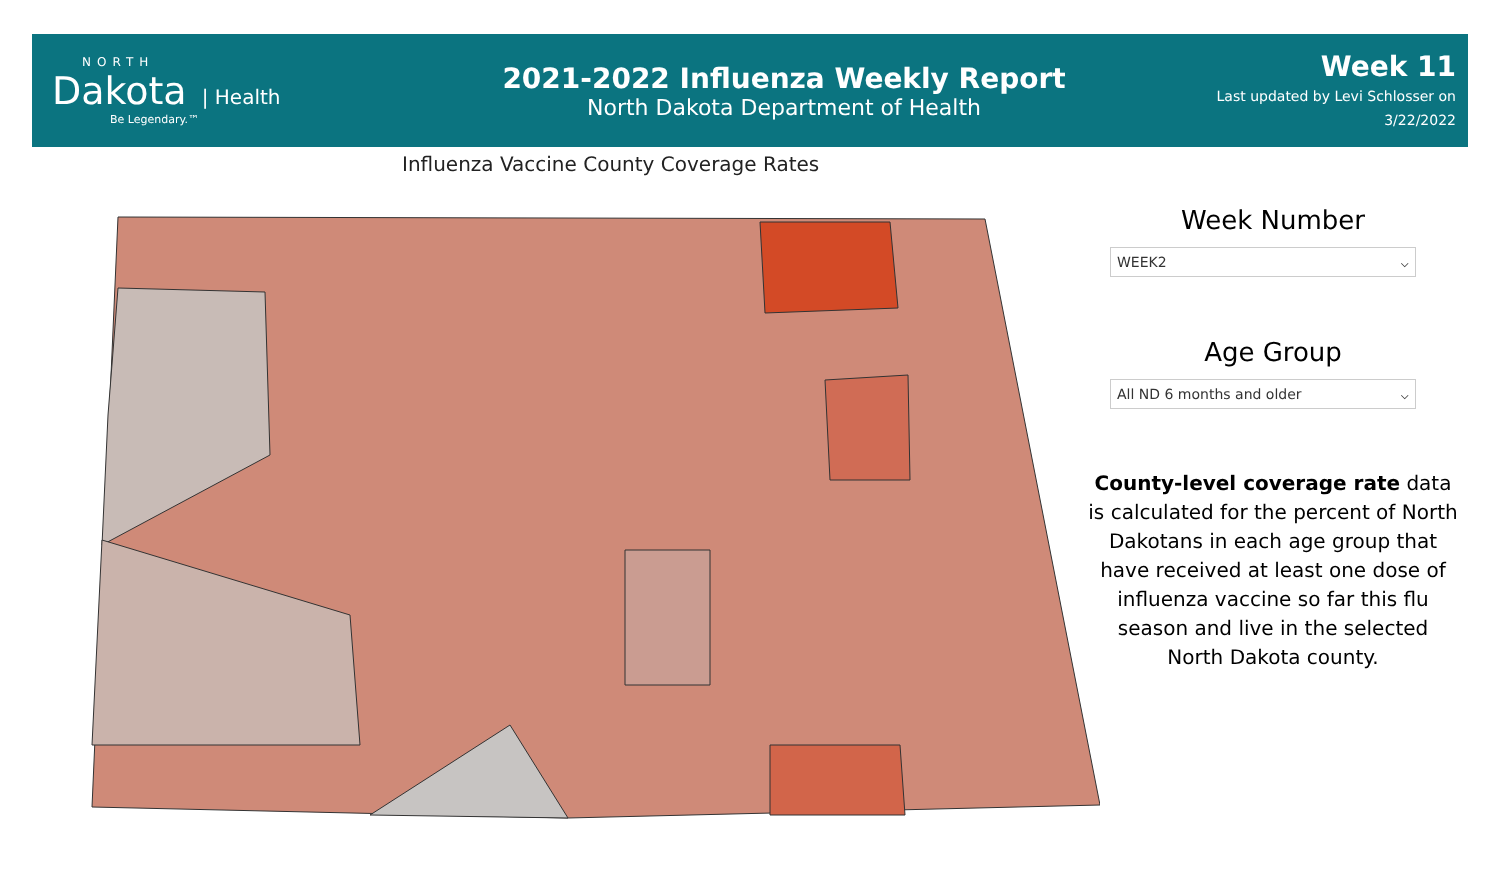NORTH
Dakota | Health
Be Legendary.™
2021-2022 Influenza Weekly Report
North Dakota Department of Health
Week 11
Last updated by Levi Schlosser on
3/22/2022
Influenza Vaccine County Coverage Rates
Week Number
WEEK2 ⌵
Age Group
All ND 6 months and older ⌵
County-level coverage rate data is calculated for the percent of North Dakotans in each age group that have received at least one dose of influenza vaccine so far this flu season and live in the selected North Dakota county.